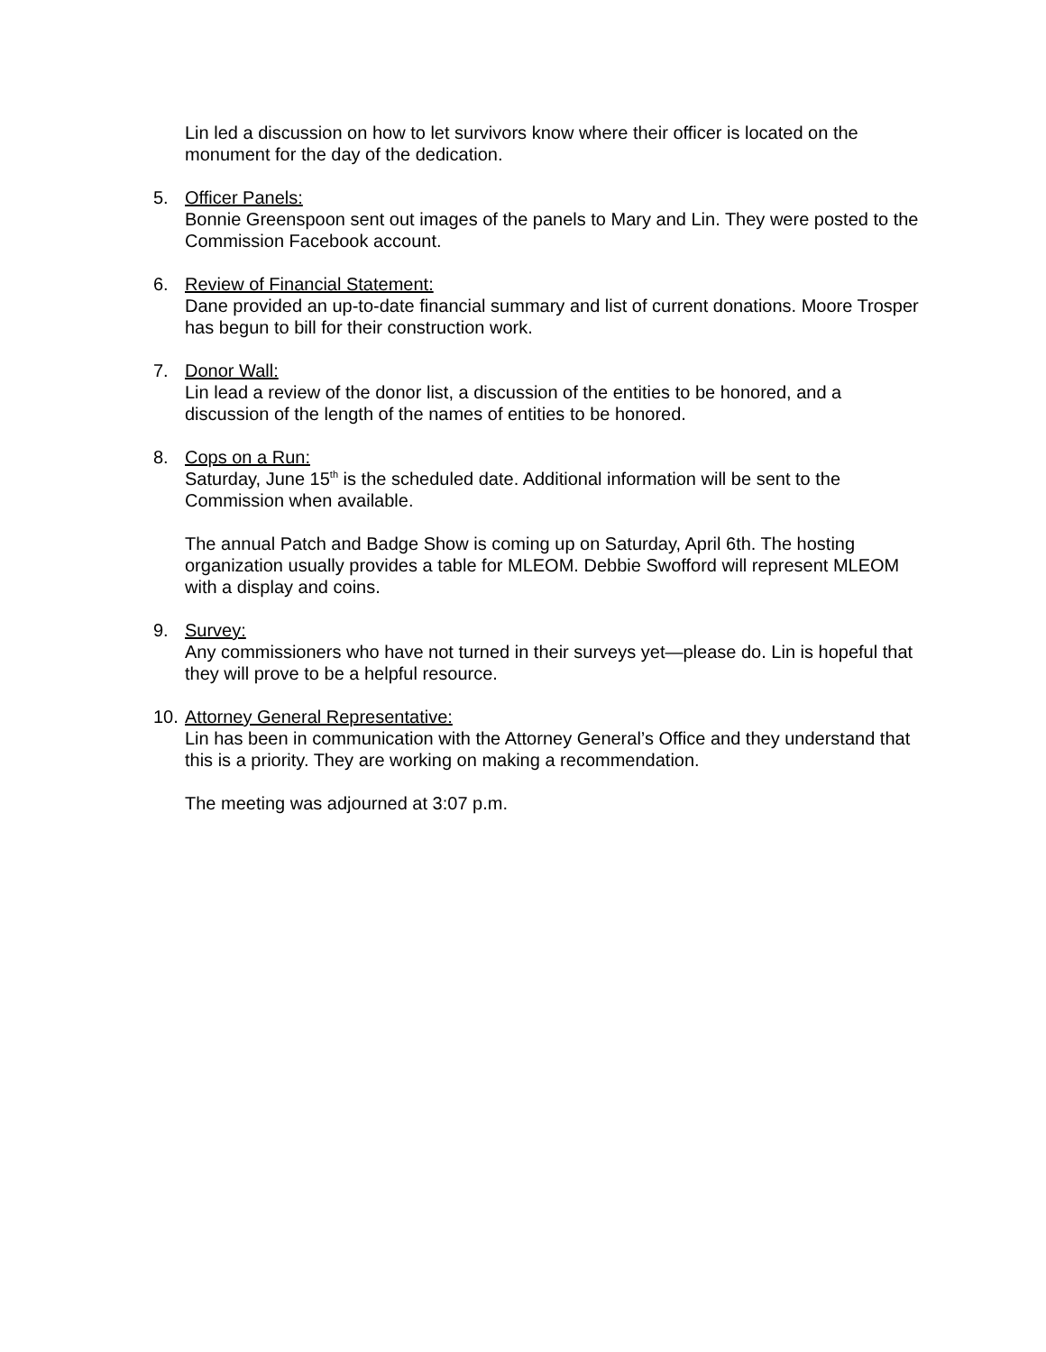Lin led a discussion on how to let survivors know where their officer is located on the monument for the day of the dedication.
5. Officer Panels:
Bonnie Greenspoon sent out images of the panels to Mary and Lin. They were posted to the Commission Facebook account.
6. Review of Financial Statement:
Dane provided an up-to-date financial summary and list of current donations. Moore Trosper has begun to bill for their construction work.
7. Donor Wall:
Lin lead a review of the donor list, a discussion of the entities to be honored, and a discussion of the length of the names of entities to be honored.
8. Cops on a Run:
Saturday, June 15<sup>th</sup> is the scheduled date. Additional information will be sent to the Commission when available.
The annual Patch and Badge Show is coming up on Saturday, April 6th. The hosting organization usually provides a table for MLEOM. Debbie Swofford will represent MLEOM with a display and coins.
9. Survey:
Any commissioners who have not turned in their surveys yet—please do. Lin is hopeful that they will prove to be a helpful resource.
10.
Attorney General Representative:
Lin has been in communication with the Attorney General’s Office and they understand that this is a priority. They are working on making a recommendation.
The meeting was adjourned at 3:07 p.m.